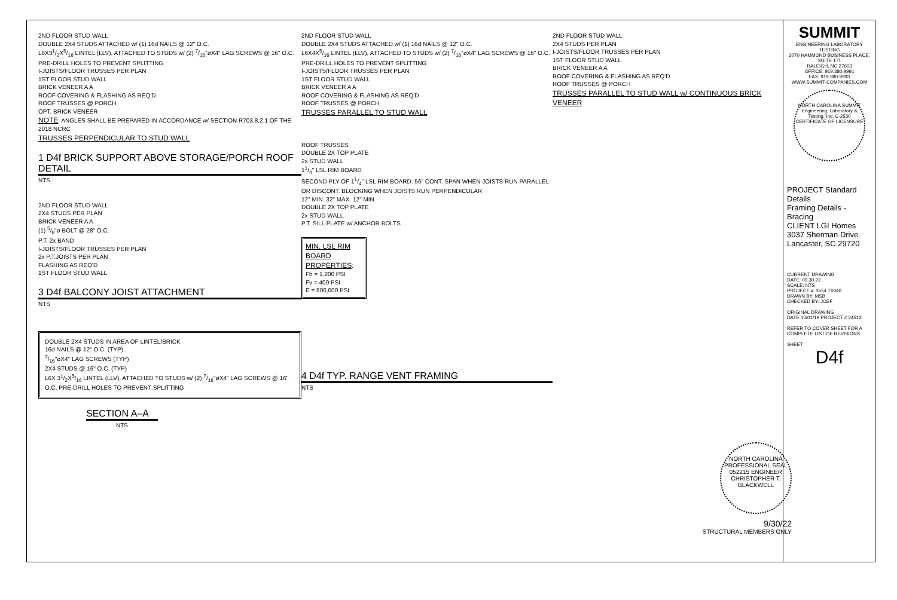2ND FLOOR STUD WALL
DOUBLE 2X4 STUDS ATTACHED w/ (1) 16d NAILS @ 12" O.C.
L6X31/2X5/16 LINTEL (LLV), ATTACHED TO STUDS w/ (2) 7/16"øX4" LAG SCREWS @ 16" O.C. PRE-DRILL HOLES TO PREVENT SPLITTING
I-JOISTS/FLOOR TRUSSES PER PLAN
1ST FLOOR STUD WALL
BRICK VENEER A A
ROOF COVERING & FLASHING AS REQ'D
ROOF TRUSSES @ PORCH
OPT. BRICK VENEER
NOTE: ANGLES SHALL BE PREPARED IN ACCORDANCE w/ SECTION R703.8.2.1 OF THE 2018 NCRC
TRUSSES PERPENDICULAR TO STUD WALL
1 D4f BRICK SUPPORT ABOVE STORAGE/PORCH ROOF DETAIL
NTS
2ND FLOOR STUD WALL
2X4 STUDS PER PLAN
BRICK VENEER A A
(1) 5/8"ø BOLT @ 28" O.C.
P.T. 2x BAND
I-JOISTS/FLOOR TRUSSES PER PLAN
2x P.T.JOISTS PER PLAN
FLASHING AS REQ'D
1ST FLOOR STUD WALL
3 D4f BALCONY JOIST ATTACHMENT
NTS
DOUBLE 2X4 STUDS IN AREA OF LINTEL/BRICK
16d NAILS @ 12" O.C. (TYP)
7/16"øX4" LAG SCREWS (TYP)
2X4 STUDS @ 16" O.C. (TYP)
L6X 31/2X5/16 LINTEL (LLV), ATTACHED TO STUDS w/ (2) 7/16"øX4" LAG SCREWS @ 16" O.C. PRE-DRILL HOLES TO PREVENT SPLITTING
SECTION A–A
NTS
2ND FLOOR STUD WALL
DOUBLE 2X4 STUDS ATTACHED w/ (1) 16d NAILS @ 12" O.C.
L6X4X5/16 LINTEL (LLV), ATTACHED TO STUDS w/ (2) 7/16"øX4" LAG SCREWS @ 16" O.C. PRE-DRILL HOLES TO PREVENT SPLITTING
I-JOISTS/FLOOR TRUSSES PER PLAN
1ST FLOOR STUD WALL
BRICK VENEER A A
ROOF COVERING & FLASHING AS REQ'D
ROOF TRUSSES @ PORCH
TRUSSES PARALLEL TO STUD WALL
ROOF TRUSSES
DOUBLE 2X TOP PLATE
2x STUD WALL
11/4" LSL RIM BOARD
SECOND PLY OF 11/4" LSL RIM BOARD. 56" CONT. SPAN WHEN JOISTS RUN PARALLEL OR DISCONT. BLOCKING WHEN JOISTS RUN PERPENDICULAR
12" MIN. 32" MAX. 12" MIN.
DOUBLE 2X TOP PLATE
2x STUD WALL
P.T. SILL PLATE w/ ANCHOR BOLTS
MIN. LSL RIM BOARD PROPERTIES:
Fb = 1,200 PSI
Fv = 400 PSI
E = 800,000 PSI
4 D4f TYP. RANGE VENT FRAMING
NTS
2ND FLOOR STUD WALL
2X4 STUDS PER PLAN
I-JOISTS/FLOOR TRUSSES PER PLAN
1ST FLOOR STUD WALL
BRICK VENEER A A
ROOF COVERING & FLASHING AS REQ'D
ROOF TRUSSES @ PORCH
TRUSSES PARALLEL TO STUD WALL w/ CONTINUOUS BRICK VENEER
NORTH CAROLINA PROFESSIONAL SEAL 052215 ENGINEER CHRISTOPHER T. BLACKWELL
9/30/22
STRUCTURAL MEMBERS ONLY
SUMMIT
ENGINEERING LABORATORY TESTING
3070 HAMMOND BUSINESS PLACE, SUITE 171
RALEIGH, NC 27603
OFFICE: 919.380.9991
FAX: 919.380.9993
WWW.SUMMIT-COMPANIES.COM
NORTH CAROLINA SUMMIT Engineering, Laboratory & Testing, Inc. C-2530 CERTIFICATE OF LICENSURE
PROJECT Standard Details
Framing Details - Bracing
CLIENT LGI Homes
3037 Sherman Drive
Lancaster, SC 29720
CURRENT DRAWING
DATE: 09.30.22
SCALE: NTS
PROJECT #: 3554.T0040
DRAWN BY: MSB
CHECKED BY: JCEF
ORIGINAL DRAWING
DATE 10/01/19 PROJECT # 24512
REFER TO COVER SHEET FOR A COMPLETE LIST OF REVISIONS
SHEET
D4f